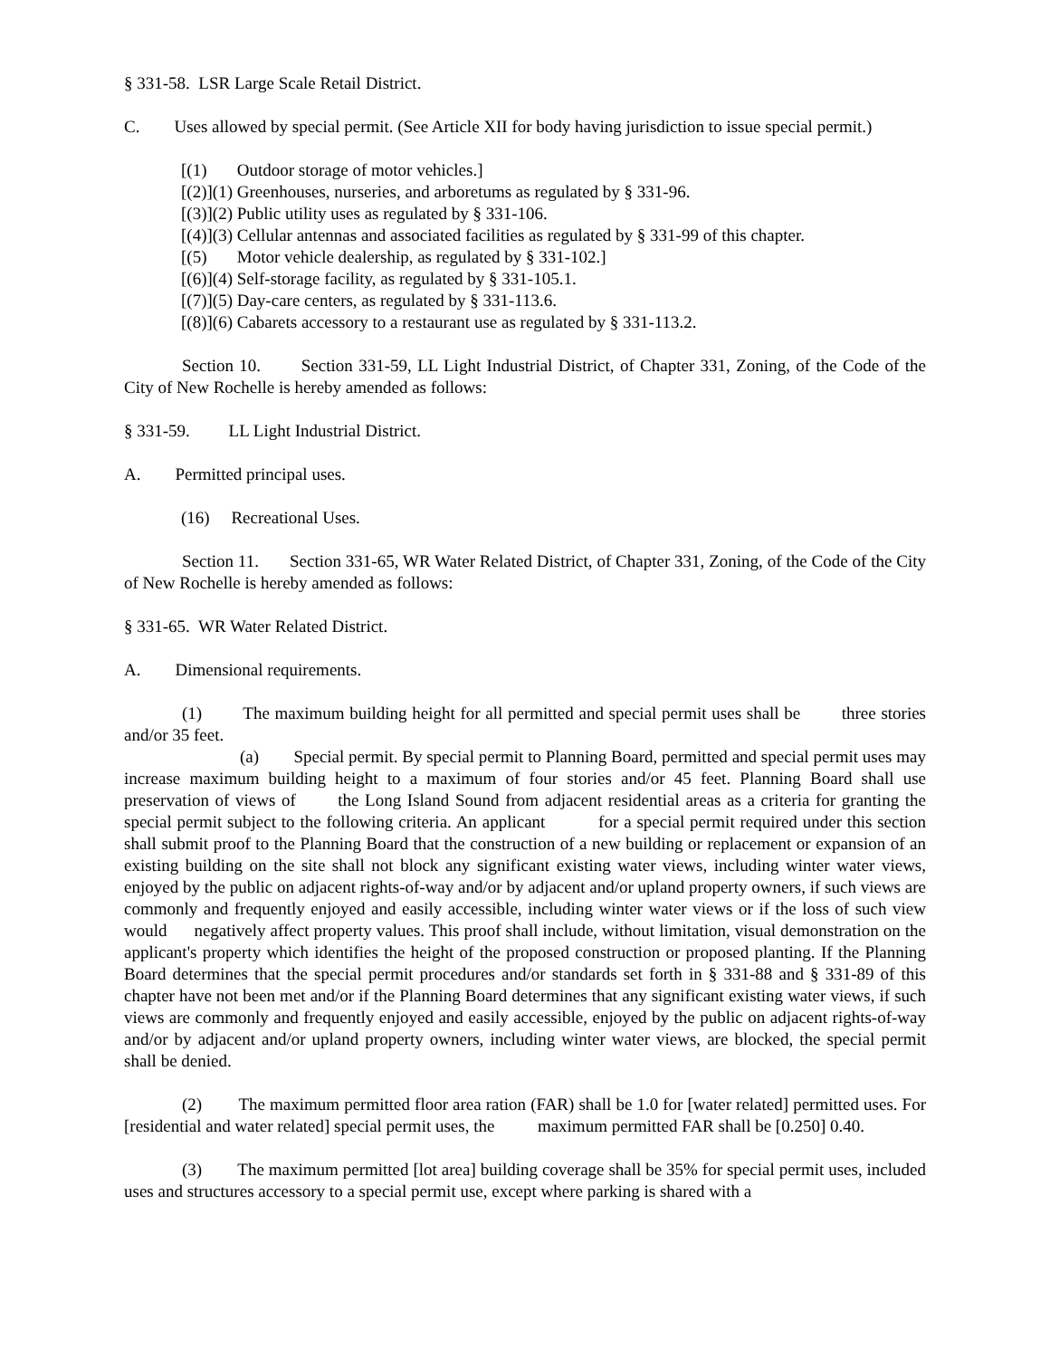§ 331-58. LSR Large Scale Retail District.
C. Uses allowed by special permit. (See Article XII for body having jurisdiction to issue special permit.)
[(1) Outdoor storage of motor vehicles.]
[(2)](1) Greenhouses, nurseries, and arboretums as regulated by § 331-96.
[(3)](2) Public utility uses as regulated by § 331-106.
[(4)](3) Cellular antennas and associated facilities as regulated by § 331-99 of this chapter.
[(5) Motor vehicle dealership, as regulated by § 331-102.]
[(6)](4) Self-storage facility, as regulated by § 331-105.1.
[(7)](5) Day-care centers, as regulated by § 331-113.6.
[(8)](6) Cabarets accessory to a restaurant use as regulated by § 331-113.2.
Section 10. Section 331-59, LL Light Industrial District, of Chapter 331, Zoning, of the Code of the City of New Rochelle is hereby amended as follows:
§ 331-59. LL Light Industrial District.
A. Permitted principal uses.
(16) Recreational Uses.
Section 11. Section 331-65, WR Water Related District, of Chapter 331, Zoning, of the Code of the City of New Rochelle is hereby amended as follows:
§ 331-65. WR Water Related District.
A. Dimensional requirements.
(1) The maximum building height for all permitted and special permit uses shall be three stories and/or 35 feet.
(a) Special permit. By special permit to Planning Board, permitted and special permit uses may increase maximum building height to a maximum of four stories and/or 45 feet. Planning Board shall use preservation of views of the Long Island Sound from adjacent residential areas as a criteria for granting the special permit subject to the following criteria. An applicant for a special permit required under this section shall submit proof to the Planning Board that the construction of a new building or replacement or expansion of an existing building on the site shall not block any significant existing water views, including winter water views, enjoyed by the public on adjacent rights-of-way and/or by adjacent and/or upland property owners, if such views are commonly and frequently enjoyed and easily accessible, including winter water views or if the loss of such view would negatively affect property values. This proof shall include, without limitation, visual demonstration on the applicant's property which identifies the height of the proposed construction or proposed planting. If the Planning Board determines that the special permit procedures and/or standards set forth in § 331-88 and § 331-89 of this chapter have not been met and/or if the Planning Board determines that any significant existing water views, if such views are commonly and frequently enjoyed and easily accessible, enjoyed by the public on adjacent rights-of-way and/or by adjacent and/or upland property owners, including winter water views, are blocked, the special permit shall be denied.
(2) The maximum permitted floor area ration (FAR) shall be 1.0 for [water related] permitted uses. For [residential and water related] special permit uses, the maximum permitted FAR shall be [0.250] 0.40.
(3) The maximum permitted [lot area] building coverage shall be 35% for special permit uses, included uses and structures accessory to a special permit use, except where parking is shared with a